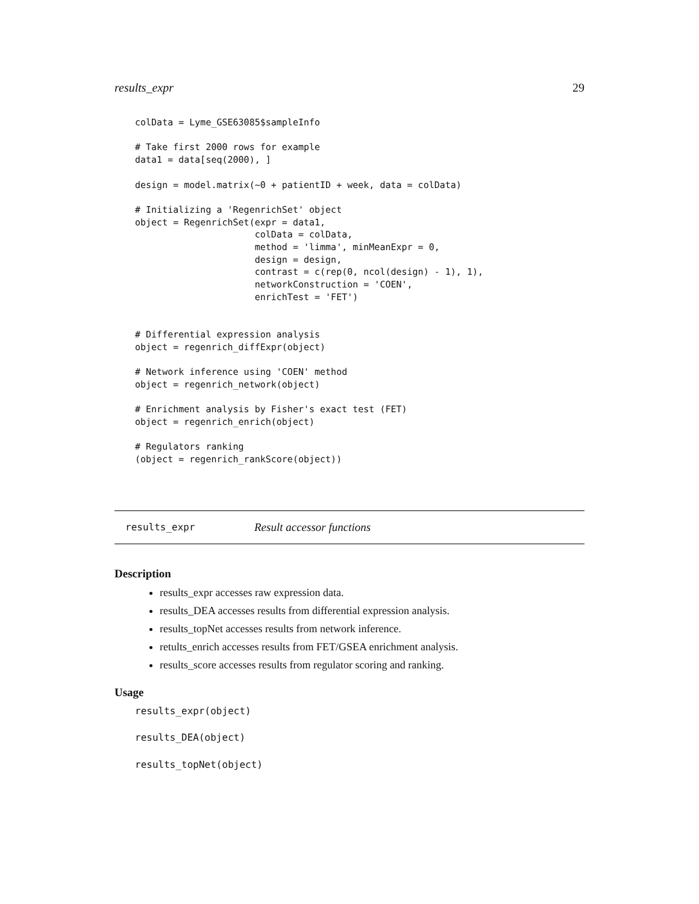results_expr 29
colData = Lyme_GSE63085$sampleInfo

# Take first 2000 rows for example
data1 = data[seq(2000), ]

design = model.matrix(~0 + patientID + week, data = colData)

# Initializing a 'RegenrichSet' object
object = RegenrichSet(expr = data1,
                      colData = colData,
                      method = 'limma', minMeanExpr = 0,
                      design = design,
                      contrast = c(rep(0, ncol(design) - 1), 1),
                      networkConstruction = 'COEN',
                      enrichTest = 'FET')


# Differential expression analysis
object = regenrich_diffExpr(object)

# Network inference using 'COEN' method
object = regenrich_network(object)

# Enrichment analysis by Fisher's exact test (FET)
object = regenrich_enrich(object)

# Regulators ranking
(object = regenrich_rankScore(object))
results_expr Result accessor functions
Description
results_expr accesses raw expression data.
results_DEA accesses results from differential expression analysis.
results_topNet accesses results from network inference.
retults_enrich accesses results from FET/GSEA enrichment analysis.
results_score accesses results from regulator scoring and ranking.
Usage
results_expr(object)
results_DEA(object)
results_topNet(object)